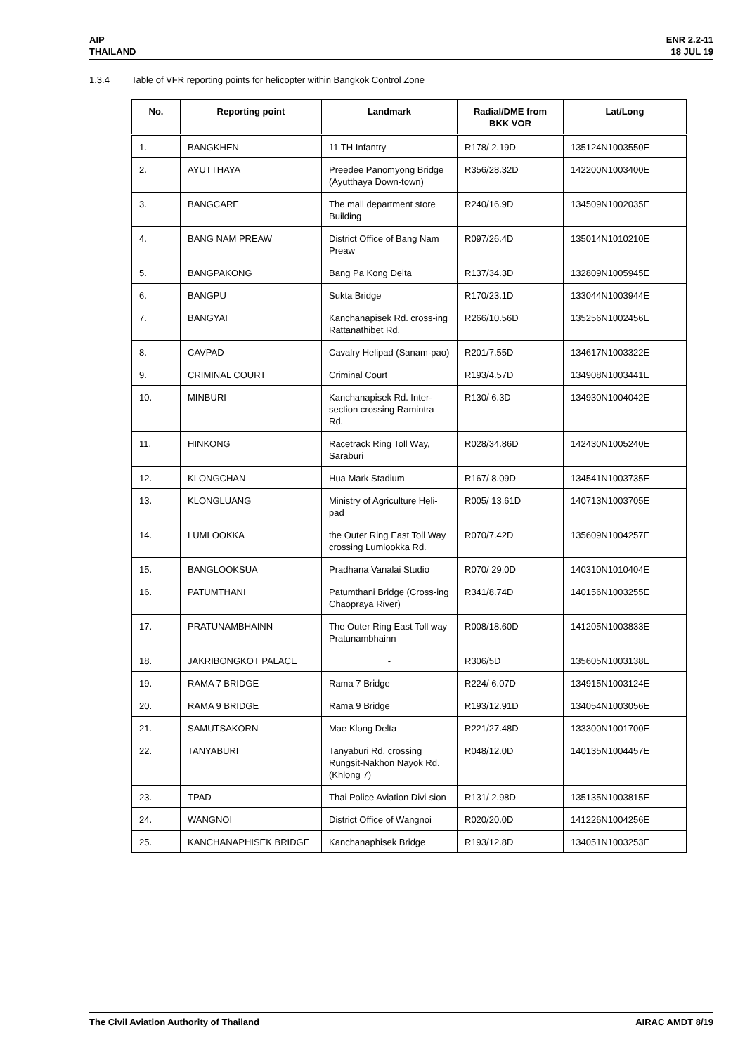AIP
THAILAND
ENR 2.2-11
18 JUL 19
1.3.4 Table of VFR reporting points for helicopter within Bangkok Control Zone
| No. | Reporting point | Landmark | Radial/DME from BKK VOR | Lat/Long |
| --- | --- | --- | --- | --- |
| 1. | BANGKHEN | 11 TH Infantry | R178/ 2.19D | 135124N1003550E |
| 2. | AYUTTHAYA | Preedee Panomyong Bridge (Ayutthaya Down-town) | R356/28.32D | 142200N1003400E |
| 3. | BANGCARE | The mall department store Building | R240/16.9D | 134509N1002035E |
| 4. | BANG NAM PREAW | District Office of Bang Nam Preaw | R097/26.4D | 135014N1010210E |
| 5. | BANGPAKONG | Bang Pa Kong Delta | R137/34.3D | 132809N1005945E |
| 6. | BANGPU | Sukta Bridge | R170/23.1D | 133044N1003944E |
| 7. | BANGYAI | Kanchanapisek Rd. cross-ing Rattanathibet Rd. | R266/10.56D | 135256N1002456E |
| 8. | CAVPAD | Cavalry Helipad (Sanam-pao) | R201/7.55D | 134617N1003322E |
| 9. | CRIMINAL COURT | Criminal Court | R193/4.57D | 134908N1003441E |
| 10. | MINBURI | Kanchanapisek Rd. Inter-section crossing Ramintra Rd. | R130/ 6.3D | 134930N1004042E |
| 11. | HINKONG | Racetrack Ring Toll Way, Saraburi | R028/34.86D | 142430N1005240E |
| 12. | KLONGCHAN | Hua Mark Stadium | R167/ 8.09D | 134541N1003735E |
| 13. | KLONGLUANG | Ministry of Agriculture Heli-pad | R005/ 13.61D | 140713N1003705E |
| 14. | LUMLOOKKA | the Outer Ring East Toll Way crossing Lumlookka Rd. | R070/7.42D | 135609N1004257E |
| 15. | BANGLOOKSUA | Pradhana Vanalai Studio | R070/ 29.0D | 140310N1010404E |
| 16. | PATUMTHANI | Patumthani Bridge (Cross-ing Chaopraya River) | R341/8.74D | 140156N1003255E |
| 17. | PRATUNAMBHAINN | The Outer Ring East Toll way Pratunambhainn | R008/18.60D | 141205N1003833E |
| 18. | JAKRIBONGKOT PALACE | - | R306/5D | 135605N1003138E |
| 19. | RAMA 7 BRIDGE | Rama 7 Bridge | R224/ 6.07D | 134915N1003124E |
| 20. | RAMA 9 BRIDGE | Rama 9 Bridge | R193/12.91D | 134054N1003056E |
| 21. | SAMUTSAKORN | Mae Klong Delta | R221/27.48D | 133300N1001700E |
| 22. | TANYABURI | Tanyaburi Rd. crossing Rungsit-Nakhon Nayok Rd.(Khlong 7) | R048/12.0D | 140135N1004457E |
| 23. | TPAD | Thai Police Aviation Divi-sion | R131/ 2.98D | 135135N1003815E |
| 24. | WANGNOI | District Office of Wangnoi | R020/20.0D | 141226N1004256E |
| 25. | KANCHANAPHISEK BRIDGE | Kanchanaphisek Bridge | R193/12.8D | 134051N1003253E |
The Civil Aviation Authority of Thailand
AIRAC AMDT 8/19